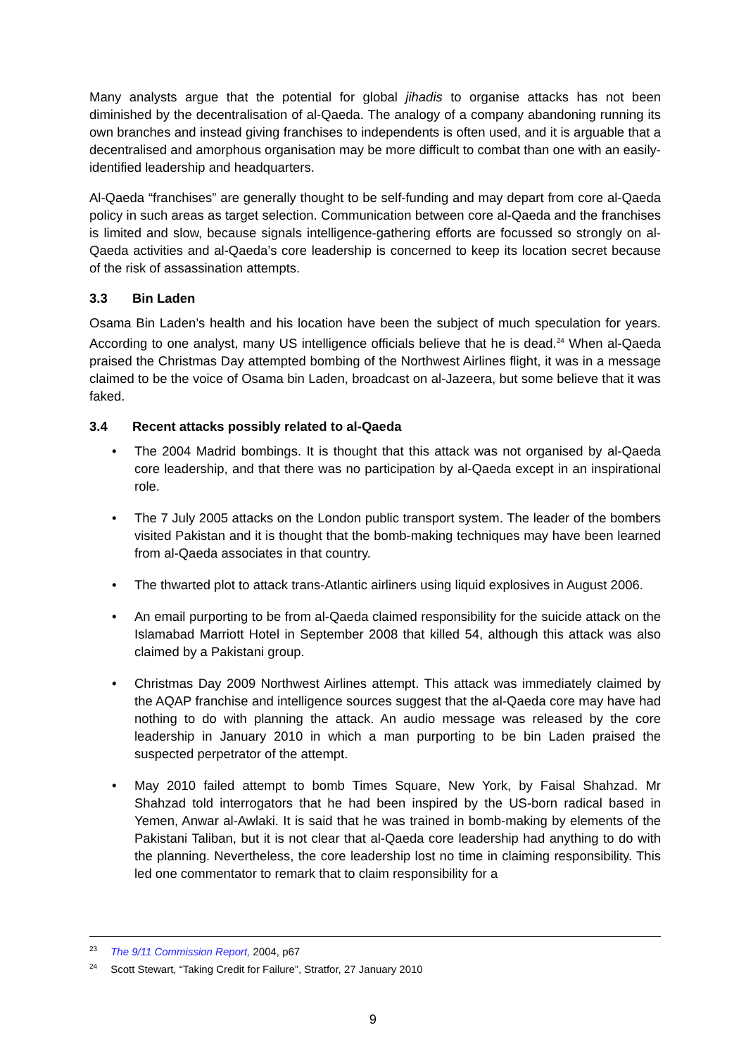Many analysts argue that the potential for global jihadis to organise attacks has not been diminished by the decentralisation of al-Qaeda. The analogy of a company abandoning running its own branches and instead giving franchises to independents is often used, and it is arguable that a decentralised and amorphous organisation may be more difficult to combat than one with an easily-identified leadership and headquarters.
Al-Qaeda “franchises” are generally thought to be self-funding and may depart from core al-Qaeda policy in such areas as target selection. Communication between core al-Qaeda and the franchises is limited and slow, because signals intelligence-gathering efforts are focussed so strongly on al-Qaeda activities and al-Qaeda’s core leadership is concerned to keep its location secret because of the risk of assassination attempts.
3.3 Bin Laden
Osama Bin Laden’s health and his location have been the subject of much speculation for years. According to one analyst, many US intelligence officials believe that he is dead.<sup>24</sup> When al-Qaeda praised the Christmas Day attempted bombing of the Northwest Airlines flight, it was in a message claimed to be the voice of Osama bin Laden, broadcast on al-Jazeera, but some believe that it was faked.
3.4 Recent attacks possibly related to al-Qaeda
• The 2004 Madrid bombings. It is thought that this attack was not organised by al-Qaeda core leadership, and that there was no participation by al-Qaeda except in an inspirational role.
• The 7 July 2005 attacks on the London public transport system. The leader of the bombers visited Pakistan and it is thought that the bomb-making techniques may have been learned from al-Qaeda associates in that country.
• The thwarted plot to attack trans-Atlantic airliners using liquid explosives in August 2006.
• An email purporting to be from al-Qaeda claimed responsibility for the suicide attack on the Islamabad Marriott Hotel in September 2008 that killed 54, although this attack was also claimed by a Pakistani group.
• Christmas Day 2009 Northwest Airlines attempt. This attack was immediately claimed by the AQAP franchise and intelligence sources suggest that the al-Qaeda core may have had nothing to do with planning the attack. An audio message was released by the core leadership in January 2010 in which a man purporting to be bin Laden praised the suspected perpetrator of the attempt.
• May 2010 failed attempt to bomb Times Square, New York, by Faisal Shahzad. Mr Shahzad told interrogators that he had been inspired by the US-born radical based in Yemen, Anwar al-Awlaki. It is said that he was trained in bomb-making by elements of the Pakistani Taliban, but it is not clear that al-Qaeda core leadership had anything to do with the planning. Nevertheless, the core leadership lost no time in claiming responsibility. This led one commentator to remark that to claim responsibility for a
<sup>23</sup> The 9/11 Commission Report, 2004, p67
<sup>24</sup> Scott Stewart, “Taking Credit for Failure”, Stratfor, 27 January 2010
9